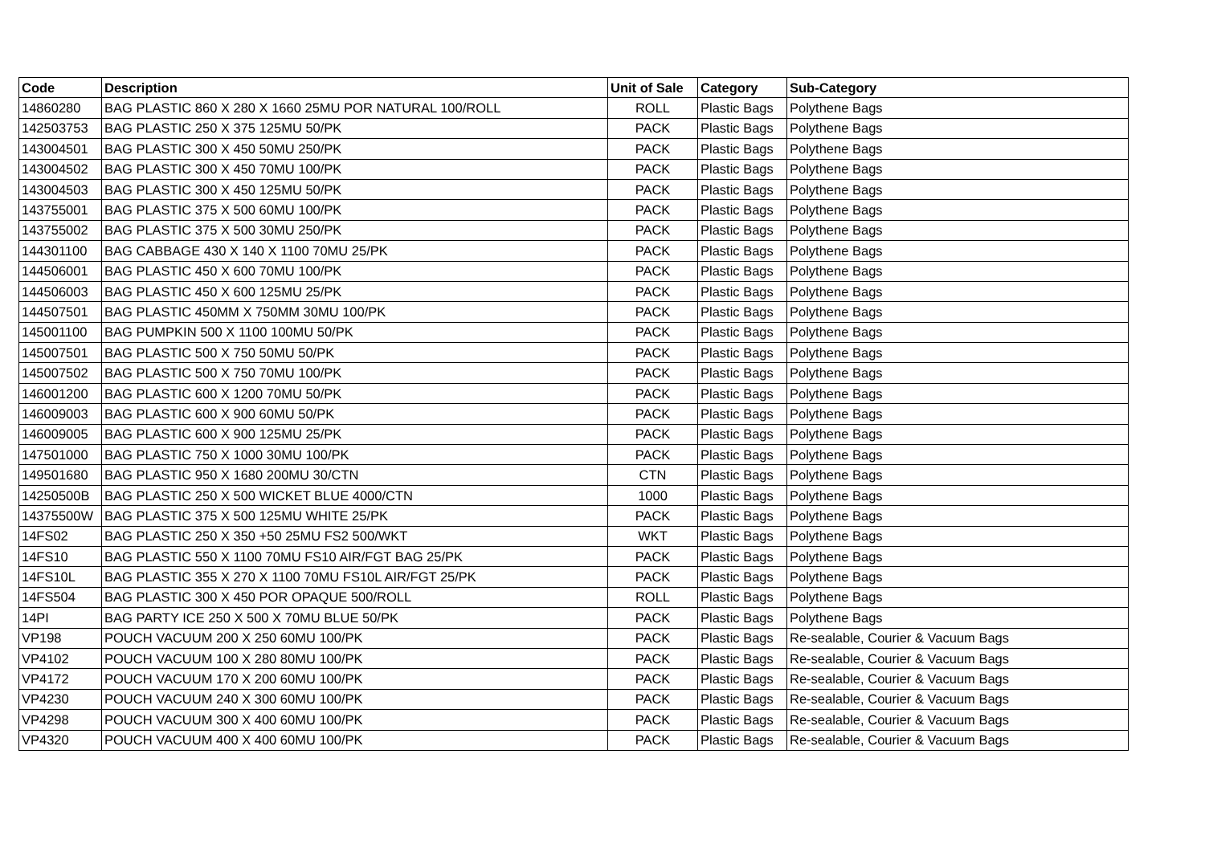| Code | Description | Unit of Sale | Category | Sub-Category |
| --- | --- | --- | --- | --- |
| 14860280 | BAG PLASTIC 860 X 280 X 1660 25MU POR NATURAL 100/ROLL | ROLL | Plastic Bags | Polythene Bags |
| 142503753 | BAG PLASTIC 250 X 375 125MU 50/PK | PACK | Plastic Bags | Polythene Bags |
| 143004501 | BAG PLASTIC 300 X 450 50MU 250/PK | PACK | Plastic Bags | Polythene Bags |
| 143004502 | BAG PLASTIC 300 X 450 70MU 100/PK | PACK | Plastic Bags | Polythene Bags |
| 143004503 | BAG PLASTIC 300 X 450 125MU 50/PK | PACK | Plastic Bags | Polythene Bags |
| 143755001 | BAG PLASTIC 375 X 500 60MU 100/PK | PACK | Plastic Bags | Polythene Bags |
| 143755002 | BAG PLASTIC 375 X 500 30MU 250/PK | PACK | Plastic Bags | Polythene Bags |
| 144301100 | BAG CABBAGE 430 X 140 X 1100 70MU 25/PK | PACK | Plastic Bags | Polythene Bags |
| 144506001 | BAG PLASTIC 450 X 600 70MU 100/PK | PACK | Plastic Bags | Polythene Bags |
| 144506003 | BAG PLASTIC 450 X 600 125MU 25/PK | PACK | Plastic Bags | Polythene Bags |
| 144507501 | BAG PLASTIC 450MM X 750MM 30MU 100/PK | PACK | Plastic Bags | Polythene Bags |
| 145001100 | BAG PUMPKIN 500 X 1100 100MU 50/PK | PACK | Plastic Bags | Polythene Bags |
| 145007501 | BAG PLASTIC 500 X 750 50MU 50/PK | PACK | Plastic Bags | Polythene Bags |
| 145007502 | BAG PLASTIC 500 X 750 70MU 100/PK | PACK | Plastic Bags | Polythene Bags |
| 146001200 | BAG PLASTIC 600 X 1200 70MU 50/PK | PACK | Plastic Bags | Polythene Bags |
| 146009003 | BAG PLASTIC 600 X 900 60MU 50/PK | PACK | Plastic Bags | Polythene Bags |
| 146009005 | BAG PLASTIC 600 X 900 125MU 25/PK | PACK | Plastic Bags | Polythene Bags |
| 147501000 | BAG PLASTIC 750 X 1000 30MU 100/PK | PACK | Plastic Bags | Polythene Bags |
| 149501680 | BAG PLASTIC 950 X 1680 200MU 30/CTN | CTN | Plastic Bags | Polythene Bags |
| 14250500B | BAG PLASTIC 250 X 500 WICKET BLUE 4000/CTN | 1000 | Plastic Bags | Polythene Bags |
| 14375500W | BAG PLASTIC 375 X 500 125MU WHITE 25/PK | PACK | Plastic Bags | Polythene Bags |
| 14FS02 | BAG PLASTIC 250 X 350 +50 25MU FS2 500/WKT | WKT | Plastic Bags | Polythene Bags |
| 14FS10 | BAG PLASTIC 550 X 1100 70MU FS10 AIR/FGT BAG 25/PK | PACK | Plastic Bags | Polythene Bags |
| 14FS10L | BAG PLASTIC 355 X 270 X 1100 70MU FS10L AIR/FGT 25/PK | PACK | Plastic Bags | Polythene Bags |
| 14FS504 | BAG PLASTIC 300 X 450 POR OPAQUE 500/ROLL | ROLL | Plastic Bags | Polythene Bags |
| 14PI | BAG PARTY ICE 250 X 500 X 70MU BLUE 50/PK | PACK | Plastic Bags | Polythene Bags |
| VP198 | POUCH VACUUM 200 X 250 60MU 100/PK | PACK | Plastic Bags | Re-sealable, Courier & Vacuum Bags |
| VP4102 | POUCH VACUUM 100 X 280 80MU 100/PK | PACK | Plastic Bags | Re-sealable, Courier & Vacuum Bags |
| VP4172 | POUCH VACUUM 170 X 200 60MU 100/PK | PACK | Plastic Bags | Re-sealable, Courier & Vacuum Bags |
| VP4230 | POUCH VACUUM 240 X 300 60MU 100/PK | PACK | Plastic Bags | Re-sealable, Courier & Vacuum Bags |
| VP4298 | POUCH VACUUM 300 X 400 60MU 100/PK | PACK | Plastic Bags | Re-sealable, Courier & Vacuum Bags |
| VP4320 | POUCH VACUUM 400 X 400 60MU 100/PK | PACK | Plastic Bags | Re-sealable, Courier & Vacuum Bags |